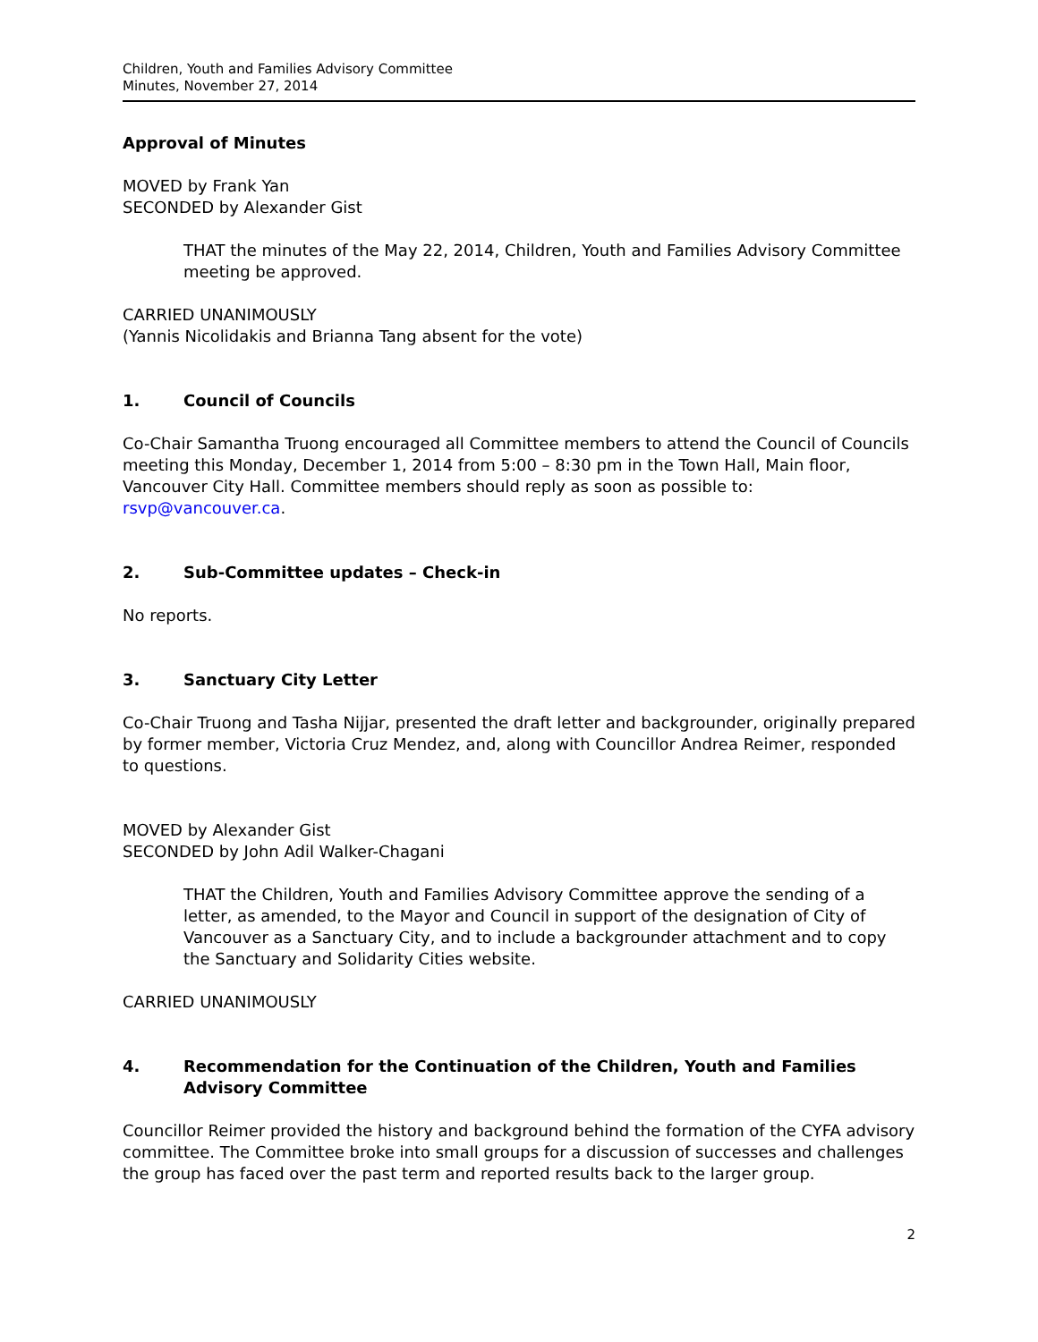Children, Youth and Families Advisory Committee
Minutes, November 27, 2014
Approval of Minutes
MOVED by Frank Yan
SECONDED by Alexander Gist
THAT the minutes of the May 22, 2014, Children, Youth and Families Advisory Committee meeting be approved.
CARRIED UNANIMOUSLY
(Yannis Nicolidakis and Brianna Tang absent for the vote)
1. Council of Councils
Co-Chair Samantha Truong encouraged all Committee members to attend the Council of Councils meeting this Monday, December 1, 2014 from 5:00 – 8:30 pm in the Town Hall, Main floor, Vancouver City Hall. Committee members should reply as soon as possible to: rsvp@vancouver.ca.
2. Sub-Committee updates – Check-in
No reports.
3. Sanctuary City Letter
Co-Chair Truong and Tasha Nijjar, presented the draft letter and backgrounder, originally prepared by former member, Victoria Cruz Mendez, and, along with Councillor Andrea Reimer, responded to questions.
MOVED by Alexander Gist
SECONDED by John Adil Walker-Chagani
THAT the Children, Youth and Families Advisory Committee approve the sending of a letter, as amended, to the Mayor and Council in support of the designation of City of Vancouver as a Sanctuary City, and to include a backgrounder attachment and to copy the Sanctuary and Solidarity Cities website.
CARRIED UNANIMOUSLY
4. Recommendation for the Continuation of the Children, Youth and Families Advisory Committee
Councillor Reimer provided the history and background behind the formation of the CYFA advisory committee. The Committee broke into small groups for a discussion of successes and challenges the group has faced over the past term and reported results back to the larger group.
2